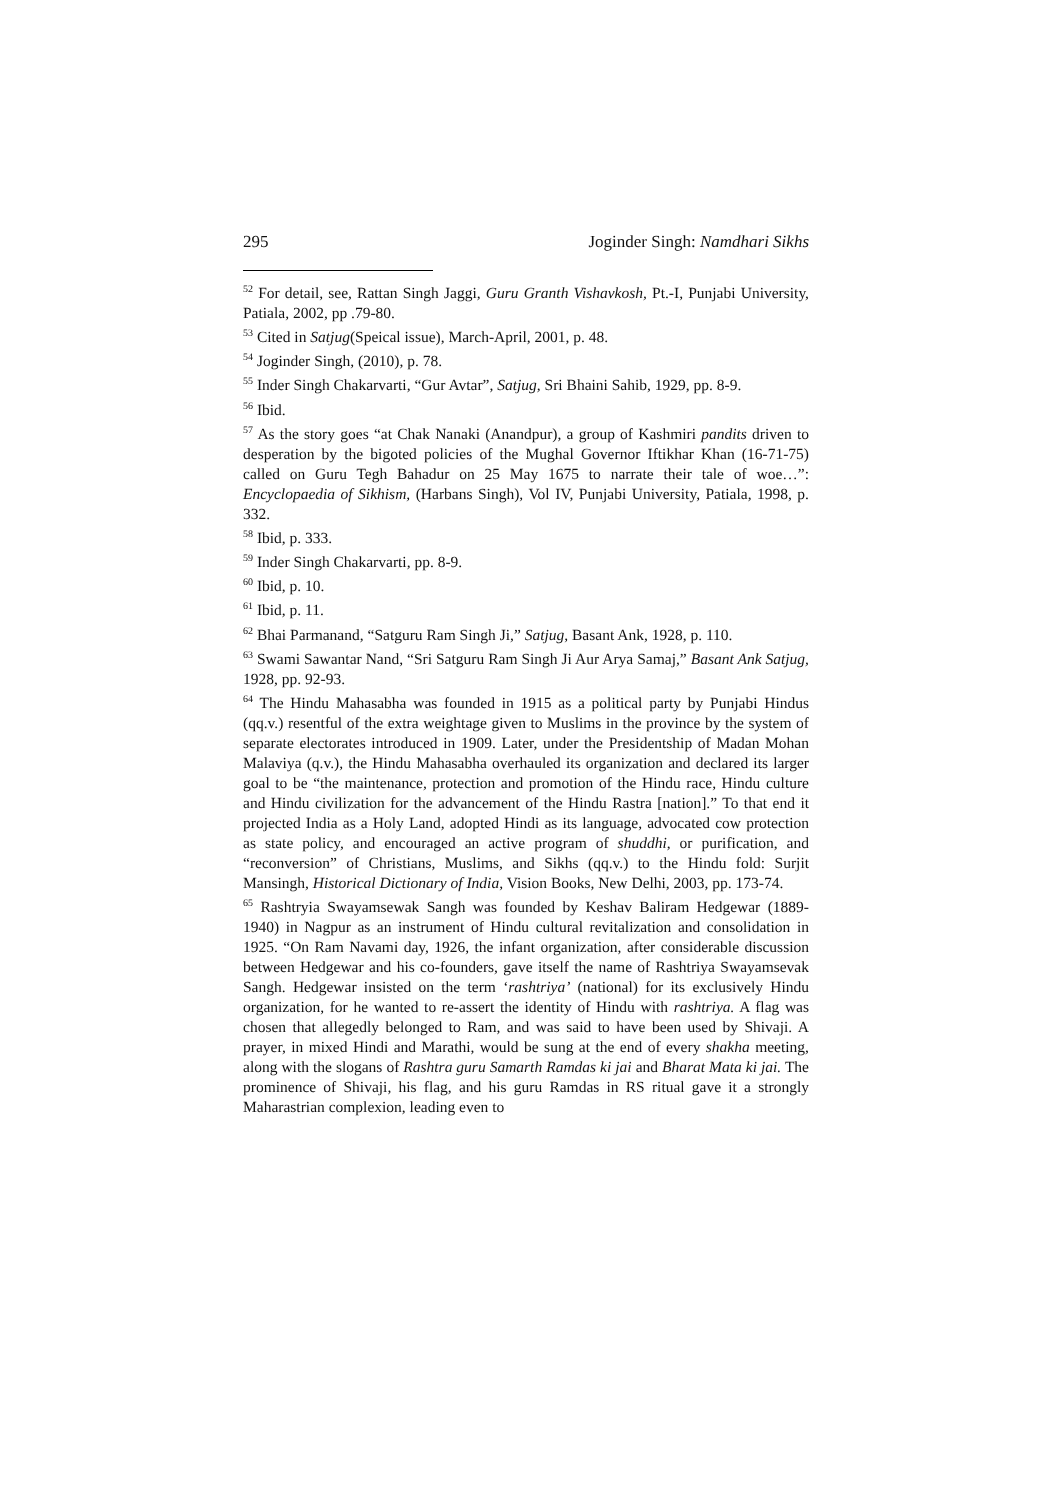295 Joginder Singh: Namdhari Sikhs
<sup>52</sup> For detail, see, Rattan Singh Jaggi, Guru Granth Vishavkosh, Pt.-I, Punjabi University, Patiala, 2002, pp .79-80.
<sup>53</sup> Cited in Satjug(Speical issue), March-April, 2001, p. 48.
<sup>54</sup> Joginder Singh, (2010), p. 78.
<sup>55</sup> Inder Singh Chakarvarti, “Gur Avtar”, Satjug, Sri Bhaini Sahib, 1929, pp. 8-9.
<sup>56</sup> Ibid.
<sup>57</sup> As the story goes “at Chak Nanaki (Anandpur), a group of Kashmiri pandits driven to desperation by the bigoted policies of the Mughal Governor Iftikhar Khan (16-71-75) called on Guru Tegh Bahadur on 25 May 1675 to narrate their tale of woe…”: Encyclopaedia of Sikhism, (Harbans Singh), Vol IV, Punjabi University, Patiala, 1998, p. 332.
<sup>58</sup> Ibid, p. 333.
<sup>59</sup> Inder Singh Chakarvarti, pp. 8-9.
<sup>60</sup> Ibid, p. 10.
<sup>61</sup> Ibid, p. 11.
<sup>62</sup> Bhai Parmanand, “Satguru Ram Singh Ji,” Satjug, Basant Ank, 1928, p. 110.
<sup>63</sup> Swami Sawantar Nand, “Sri Satguru Ram Singh Ji Aur Arya Samaj,” Basant Ank Satjug, 1928, pp. 92-93.
<sup>64</sup> The Hindu Mahasabha was founded in 1915 as a political party by Punjabi Hindus (qq.v.) resentful of the extra weightage given to Muslims in the province by the system of separate electorates introduced in 1909. Later, under the Presidentship of Madan Mohan Malaviya (q.v.), the Hindu Mahasabha overhauled its organization and declared its larger goal to be “the maintenance, protection and promotion of the Hindu race, Hindu culture and Hindu civilization for the advancement of the Hindu Rastra [nation].” To that end it projected India as a Holy Land, adopted Hindi as its language, advocated cow protection as state policy, and encouraged an active program of shuddhi, or purification, and “reconversion” of Christians, Muslims, and Sikhs (qq.v.) to the Hindu fold: Surjit Mansingh, Historical Dictionary of India, Vision Books, New Delhi, 2003, pp. 173-74.
<sup>65</sup> Rashtryia Swayamsewak Sangh was founded by Keshav Baliram Hedgewar (1889-1940) in Nagpur as an instrument of Hindu cultural revitalization and consolidation in 1925. “On Ram Navami day, 1926, the infant organization, after considerable discussion between Hedgewar and his co-founders, gave itself the name of Rashtriya Swayamsevak Sangh. Hedgewar insisted on the term ‘rashtriya’ (national) for its exclusively Hindu organization, for he wanted to re-assert the identity of Hindu with rashtriya. A flag was chosen that allegedly belonged to Ram, and was said to have been used by Shivaji. A prayer, in mixed Hindi and Marathi, would be sung at the end of every shakha meeting, along with the slogans of Rashtra guru Samarth Ramdas ki jai and Bharat Mata ki jai. The prominence of Shivaji, his flag, and his guru Ramdas in RS ritual gave it a strongly Maharastrian complexion, leading even to